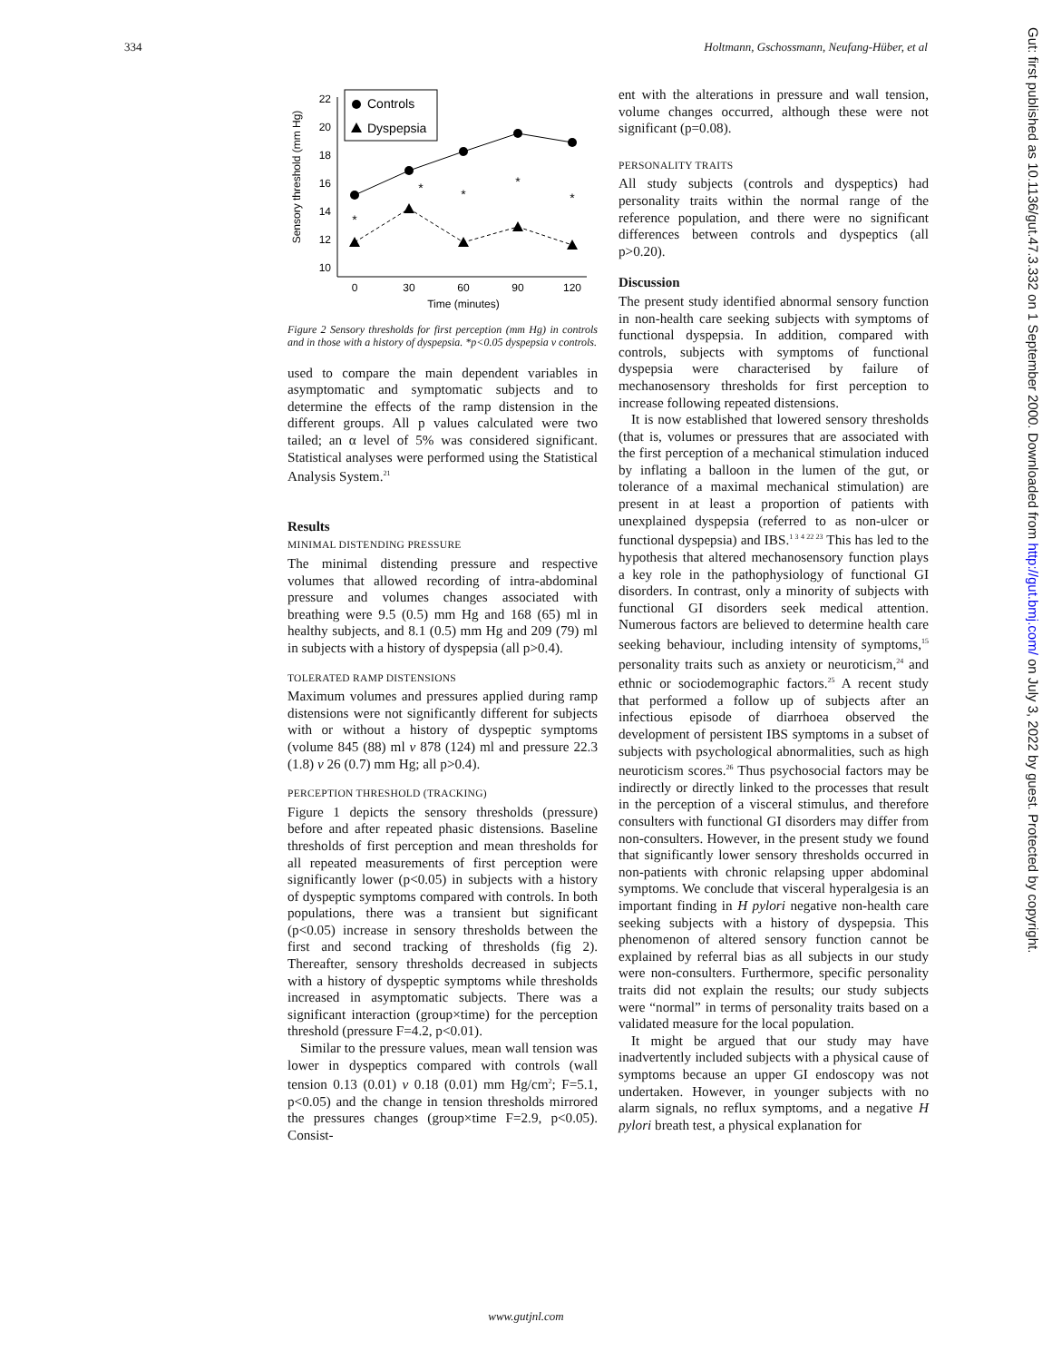334 Holtmann, Gschossmann, Neufang-Hüber, et al
Sensory threshold (mm Hg)
22
20
18
16
14
12
10
0
30
60
90
120
Time (minutes)
*
*
*
*
*
Controls
Dyspepsia
Figure 2 Sensory thresholds for first perception (mm Hg) in controls and in those with a history of dyspepsia. *p<0.05 dyspepsia v controls.
used to compare the main dependent variables in asymptomatic and symptomatic subjects and to determine the effects of the ramp distension in the different groups. All p values calculated were two tailed; an α level of 5% was considered significant. Statistical analyses were performed using the Statistical Analysis System.<sup>21</sup>
Results
MINIMAL DISTENDING PRESSURE
The minimal distending pressure and respective volumes that allowed recording of intra-abdominal pressure and volumes changes associated with breathing were 9.5 (0.5) mm Hg and 168 (65) ml in healthy subjects, and 8.1 (0.5) mm Hg and 209 (79) ml in subjects with a history of dyspepsia (all p>0.4).
TOLERATED RAMP DISTENSIONS
Maximum volumes and pressures applied during ramp distensions were not significantly different for subjects with or without a history of dyspeptic symptoms (volume 845 (88) ml v 878 (124) ml and pressure 22.3 (1.8) v 26 (0.7) mm Hg; all p>0.4).
PERCEPTION THRESHOLD (TRACKING)
Figure 1 depicts the sensory thresholds (pressure) before and after repeated phasic distensions. Baseline thresholds of first perception and mean thresholds for all repeated measurements of first perception were significantly lower (p<0.05) in subjects with a history of dyspeptic symptoms compared with controls. In both populations, there was a transient but significant (p<0.05) increase in sensory thresholds between the first and second tracking of thresholds (fig 2). Thereafter, sensory thresholds decreased in subjects with a history of dyspeptic symptoms while thresholds increased in asymptomatic subjects. There was a significant interaction (group×time) for the perception threshold (pressure F=4.2, p<0.01).
Similar to the pressure values, mean wall tension was lower in dyspeptics compared with controls (wall tension 0.13 (0.01) v 0.18 (0.01) mm Hg/cm<sup>2</sup>; F=5.1, p<0.05) and the change in tension thresholds mirrored the pressures changes (group×time F=2.9, p<0.05). Consist-
ent with the alterations in pressure and wall tension, volume changes occurred, although these were not significant (p=0.08).
PERSONALITY TRAITS
All study subjects (controls and dyspeptics) had personality traits within the normal range of the reference population, and there were no significant differences between controls and dyspeptics (all p>0.20).
Discussion
The present study identified abnormal sensory function in non-health care seeking subjects with symptoms of functional dyspepsia. In addition, compared with controls, subjects with symptoms of functional dyspepsia were characterised by failure of mechanosensory thresholds for first perception to increase following repeated distensions.
It is now established that lowered sensory thresholds (that is, volumes or pressures that are associated with the first perception of a mechanical stimulation induced by inflating a balloon in the lumen of the gut, or tolerance of a maximal mechanical stimulation) are present in at least a proportion of patients with unexplained dyspepsia (referred to as non-ulcer or functional dyspepsia) and IBS.<sup>1 3 4 22 23</sup> This has led to the hypothesis that altered mechanosensory function plays a key role in the pathophysiology of functional GI disorders. In contrast, only a minority of subjects with functional GI disorders seek medical attention. Numerous factors are believed to determine health care seeking behaviour, including intensity of symptoms,<sup>15</sup> personality traits such as anxiety or neuroticism,<sup>24</sup> and ethnic or sociodemographic factors.<sup>25</sup> A recent study that performed a follow up of subjects after an infectious episode of diarrhoea observed the development of persistent IBS symptoms in a subset of subjects with psychological abnormalities, such as high neuroticism scores.<sup>26</sup> Thus psychosocial factors may be indirectly or directly linked to the processes that result in the perception of a visceral stimulus, and therefore consulters with functional GI disorders may differ from non-consulters. However, in the present study we found that significantly lower sensory thresholds occurred in non-patients with chronic relapsing upper abdominal symptoms. We conclude that visceral hyperalgesia is an important finding in H pylori negative non-health care seeking subjects with a history of dyspepsia. This phenomenon of altered sensory function cannot be explained by referral bias as all subjects in our study were non-consulters. Furthermore, specific personality traits did not explain the results; our study subjects were “normal” in terms of personality traits based on a validated measure for the local population.
It might be argued that our study may have inadvertently included subjects with a physical cause of symptoms because an upper GI endoscopy was not undertaken. However, in younger subjects with no alarm signals, no reflux symptoms, and a negative H pylori breath test, a physical explanation for
www.gutjnl.com
Gut: first published as 10.1136/gut.47.3.332 on 1 September 2000. Downloaded from http://gut.bmj.com/ on July 3, 2022 by guest. Protected by copyright.